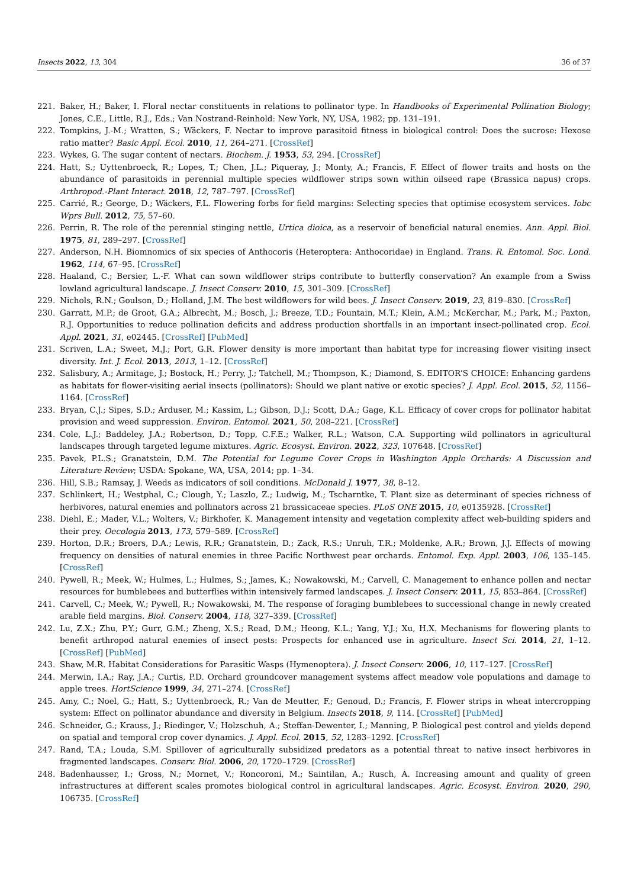Insects 2022, 13, 304 36 of 37
221. Baker, H.; Baker, I. Floral nectar constituents in relations to pollinator type. In Handbooks of Experimental Pollination Biology; Jones, C.E., Little, R.J., Eds.; Van Nostrand-Reinhold: New York, NY, USA, 1982; pp. 131–191.
222. Tompkins, J.-M.; Wratten, S.; Wäckers, F. Nectar to improve parasitoid fitness in biological control: Does the sucrose: Hexose ratio matter? Basic Appl. Ecol. 2010, 11, 264–271. [CrossRef]
223. Wykes, G. The sugar content of nectars. Biochem. J. 1953, 53, 294. [CrossRef]
224. Hatt, S.; Uyttenbroeck, R.; Lopes, T.; Chen, J.L.; Piqueray, J.; Monty, A.; Francis, F. Effect of flower traits and hosts on the abundance of parasitoids in perennial multiple species wildflower strips sown within oilseed rape (Brassica napus) crops. Arthropod.-Plant Interact. 2018, 12, 787–797. [CrossRef]
225. Carrié, R.; George, D.; Wäckers, F.L. Flowering forbs for field margins: Selecting species that optimise ecosystem services. Iobc Wprs Bull. 2012, 75, 57–60.
226. Perrin, R. The role of the perennial stinging nettle, Urtica dioica, as a reservoir of beneficial natural enemies. Ann. Appl. Biol. 1975, 81, 289–297. [CrossRef]
227. Anderson, N.H. Biomnomics of six species of Anthocoris (Heteroptera: Anthocoridae) in England. Trans. R. Entomol. Soc. Lond. 1962, 114, 67–95. [CrossRef]
228. Haaland, C.; Bersier, L.-F. What can sown wildflower strips contribute to butterfly conservation? An example from a Swiss lowland agricultural landscape. J. Insect Conserv. 2010, 15, 301–309. [CrossRef]
229. Nichols, R.N.; Goulson, D.; Holland, J.M. The best wildflowers for wild bees. J. Insect Conserv. 2019, 23, 819–830. [CrossRef]
230. Garratt, M.P.; de Groot, G.A.; Albrecht, M.; Bosch, J.; Breeze, T.D.; Fountain, M.T.; Klein, A.M.; McKerchar, M.; Park, M.; Paxton, R.J. Opportunities to reduce pollination deficits and address production shortfalls in an important insect-pollinated crop. Ecol. Appl. 2021, 31, e02445. [CrossRef] [PubMed]
231. Scriven, L.A.; Sweet, M.J.; Port, G.R. Flower density is more important than habitat type for increasing flower visiting insect diversity. Int. J. Ecol. 2013, 2013, 1–12. [CrossRef]
232. Salisbury, A.; Armitage, J.; Bostock, H.; Perry, J.; Tatchell, M.; Thompson, K.; Diamond, S. EDITOR’S CHOICE: Enhancing gardens as habitats for flower-visiting aerial insects (pollinators): Should we plant native or exotic species? J. Appl. Ecol. 2015, 52, 1156–1164. [CrossRef]
233. Bryan, C.J.; Sipes, S.D.; Arduser, M.; Kassim, L.; Gibson, D.J.; Scott, D.A.; Gage, K.L. Efficacy of cover crops for pollinator habitat provision and weed suppression. Environ. Entomol. 2021, 50, 208–221. [CrossRef]
234. Cole, L.J.; Baddeley, J.A.; Robertson, D.; Topp, C.F.E.; Walker, R.L.; Watson, C.A. Supporting wild pollinators in agricultural landscapes through targeted legume mixtures. Agric. Ecosyst. Environ. 2022, 323, 107648. [CrossRef]
235. Pavek, P.L.S.; Granatstein, D.M. The Potential for Legume Cover Crops in Washington Apple Orchards: A Discussion and Literature Review; USDA: Spokane, WA, USA, 2014; pp. 1–34.
236. Hill, S.B.; Ramsay, J. Weeds as indicators of soil conditions. McDonald J. 1977, 38, 8–12.
237. Schlinkert, H.; Westphal, C.; Clough, Y.; Laszlo, Z.; Ludwig, M.; Tscharntke, T. Plant size as determinant of species richness of herbivores, natural enemies and pollinators across 21 brassicaceae species. PLoS ONE 2015, 10, e0135928. [CrossRef]
238. Diehl, E.; Mader, V.L.; Wolters, V.; Birkhofer, K. Management intensity and vegetation complexity affect web-building spiders and their prey. Oecologia 2013, 173, 579–589. [CrossRef]
239. Horton, D.R.; Broers, D.A.; Lewis, R.R.; Granatstein, D.; Zack, R.S.; Unruh, T.R.; Moldenke, A.R.; Brown, J.J. Effects of mowing frequency on densities of natural enemies in three Pacific Northwest pear orchards. Entomol. Exp. Appl. 2003, 106, 135–145. [CrossRef]
240. Pywell, R.; Meek, W.; Hulmes, L.; Hulmes, S.; James, K.; Nowakowski, M.; Carvell, C. Management to enhance pollen and nectar resources for bumblebees and butterflies within intensively farmed landscapes. J. Insect Conserv. 2011, 15, 853–864. [CrossRef]
241. Carvell, C.; Meek, W.; Pywell, R.; Nowakowski, M. The response of foraging bumblebees to successional change in newly created arable field margins. Biol. Conserv. 2004, 118, 327–339. [CrossRef]
242. Lu, Z.X.; Zhu, P.Y.; Gurr, G.M.; Zheng, X.S.; Read, D.M.; Heong, K.L.; Yang, Y.J.; Xu, H.X. Mechanisms for flowering plants to benefit arthropod natural enemies of insect pests: Prospects for enhanced use in agriculture. Insect Sci. 2014, 21, 1–12. [CrossRef] [PubMed]
243. Shaw, M.R. Habitat Considerations for Parasitic Wasps (Hymenoptera). J. Insect Conserv. 2006, 10, 117–127. [CrossRef]
244. Merwin, I.A.; Ray, J.A.; Curtis, P.D. Orchard groundcover management systems affect meadow vole populations and damage to apple trees. HortScience 1999, 34, 271–274. [CrossRef]
245. Amy, C.; Noel, G.; Hatt, S.; Uyttenbroeck, R.; Van de Meutter, F.; Genoud, D.; Francis, F. Flower strips in wheat intercropping system: Effect on pollinator abundance and diversity in Belgium. Insects 2018, 9, 114. [CrossRef] [PubMed]
246. Schneider, G.; Krauss, J.; Riedinger, V.; Holzschuh, A.; Steffan-Dewenter, I.; Manning, P. Biological pest control and yields depend on spatial and temporal crop cover dynamics. J. Appl. Ecol. 2015, 52, 1283–1292. [CrossRef]
247. Rand, T.A.; Louda, S.M. Spillover of agriculturally subsidized predators as a potential threat to native insect herbivores in fragmented landscapes. Conserv. Biol. 2006, 20, 1720–1729. [CrossRef]
248. Badenhausser, I.; Gross, N.; Mornet, V.; Roncoroni, M.; Saintilan, A.; Rusch, A. Increasing amount and quality of green infrastructures at different scales promotes biological control in agricultural landscapes. Agric. Ecosyst. Environ. 2020, 290, 106735. [CrossRef]